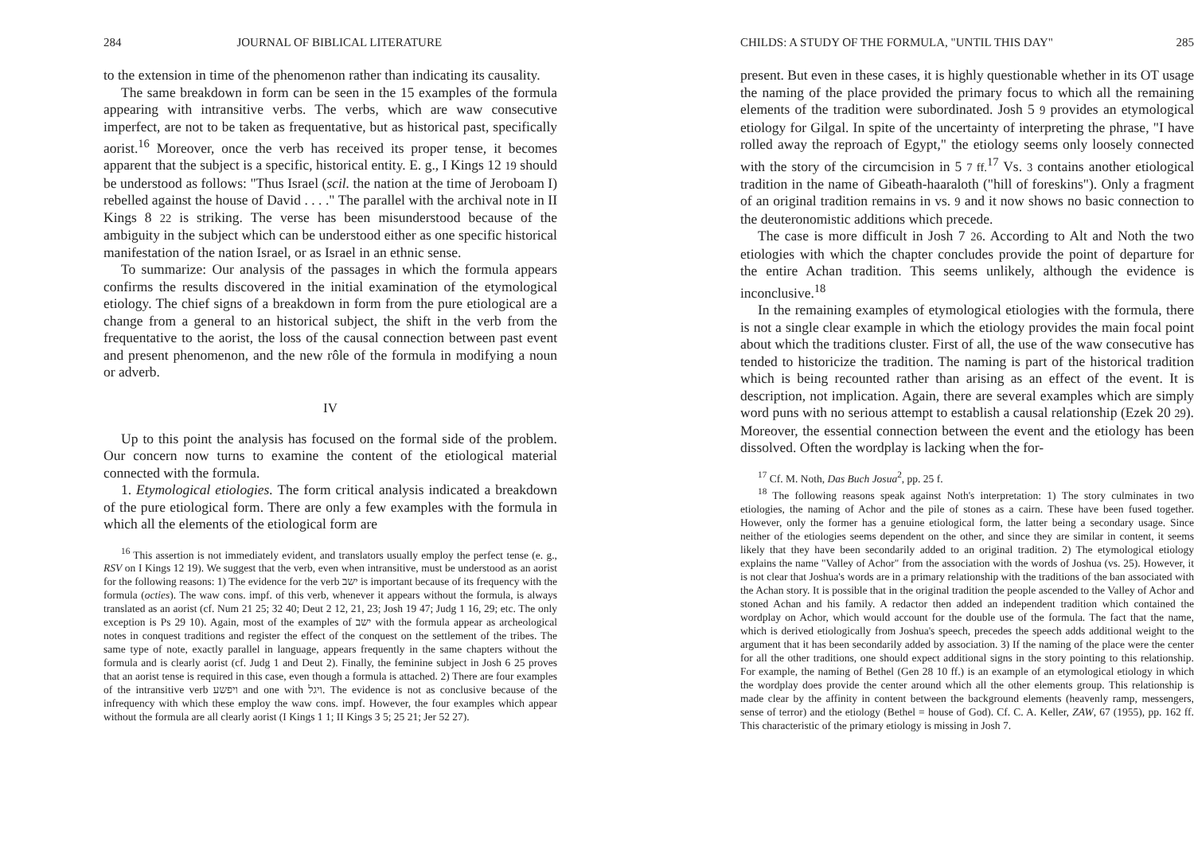284 JOURNAL OF BIBLICAL LITERATURE
to the extension in time of the phenomenon rather than indicating its causality.
The same breakdown in form can be seen in the 15 examples of the formula appearing with intransitive verbs. The verbs, which are waw consecutive imperfect, are not to be taken as frequentative, but as historical past, specifically aorist.<sup>16</sup> Moreover, once the verb has received its proper tense, it becomes apparent that the subject is a specific, historical entity. E. g., I Kings 12 19 should be understood as follows: "Thus Israel (scil. the nation at the time of Jeroboam I) rebelled against the house of David . . . ." The parallel with the archival note in II Kings 8 22 is striking. The verse has been misunderstood because of the ambiguity in the subject which can be understood either as one specific historical manifestation of the nation Israel, or as Israel in an ethnic sense.
To summarize: Our analysis of the passages in which the formula appears confirms the results discovered in the initial examination of the etymological etiology. The chief signs of a breakdown in form from the pure etiological are a change from a general to an historical subject, the shift in the verb from the frequentative to the aorist, the loss of the causal connection between past event and present phenomenon, and the new rôle of the formula in modifying a noun or adverb.
IV
Up to this point the analysis has focused on the formal side of the problem. Our concern now turns to examine the content of the etiological material connected with the formula.
1. Etymological etiologies. The form critical analysis indicated a breakdown of the pure etiological form. There are only a few examples with the formula in which all the elements of the etiological form are
<sup>16</sup> This assertion is not immediately evident, and translators usually employ the perfect tense (e. g., RSV on I Kings 12 19). We suggest that the verb, even when intransitive, must be understood as an aorist for the following reasons: 1) The evidence for the verb ישב is important because of its frequency with the formula (octies). The waw cons. impf. of this verb, whenever it appears without the formula, is always translated as an aorist (cf. Num 21 25; 32 40; Deut 2 12, 21, 23; Josh 19 47; Judg 1 16, 29; etc. The only exception is Ps 29 10). Again, most of the examples of ישב with the formula appear as archeological notes in conquest traditions and register the effect of the conquest on the settlement of the tribes. The same type of note, exactly parallel in language, appears frequently in the same chapters without the formula and is clearly aorist (cf. Judg 1 and Deut 2). Finally, the feminine subject in Josh 6 25 proves that an aorist tense is required in this case, even though a formula is attached. 2) There are four examples of the intransitive verb ויפשע and one with ויגל. The evidence is not as conclusive because of the infrequency with which these employ the waw cons. impf. However, the four examples which appear without the formula are all clearly aorist (I Kings 1 1; II Kings 3 5; 25 21; Jer 52 27).
CHILDS: A STUDY OF THE FORMULA, "UNTIL THIS DAY" 285
present. But even in these cases, it is highly questionable whether in its OT usage the naming of the place provided the primary focus to which all the remaining elements of the tradition were subordinated. Josh 5 9 provides an etymological etiology for Gilgal. In spite of the uncertainty of interpreting the phrase, "I have rolled away the reproach of Egypt," the etiology seems only loosely connected with the story of the circumcision in 5 7 ff.<sup>17</sup> Vs. 3 contains another etiological tradition in the name of Gibeath-haaraloth ("hill of foreskins"). Only a fragment of an original tradition remains in vs. 9 and it now shows no basic connection to the deuteronomistic additions which precede.
The case is more difficult in Josh 7 26. According to Alt and Noth the two etiologies with which the chapter concludes provide the point of departure for the entire Achan tradition. This seems unlikely, although the evidence is inconclusive.<sup>18</sup>
In the remaining examples of etymological etiologies with the formula, there is not a single clear example in which the etiology provides the main focal point about which the traditions cluster. First of all, the use of the waw consecutive has tended to historicize the tradition. The naming is part of the historical tradition which is being recounted rather than arising as an effect of the event. It is description, not implication. Again, there are several examples which are simply word puns with no serious attempt to establish a causal relationship (Ezek 20 29). Moreover, the essential connection between the event and the etiology has been dissolved. Often the wordplay is lacking when the for-
<sup>17</sup> Cf. M. Noth, Das Buch Josua<sup>2</sup>, pp. 25 f.
<sup>18</sup> The following reasons speak against Noth's interpretation: 1) The story culminates in two etiologies, the naming of Achor and the pile of stones as a cairn. These have been fused together. However, only the former has a genuine etiological form, the latter being a secondary usage. Since neither of the etiologies seems dependent on the other, and since they are similar in content, it seems likely that they have been secondarily added to an original tradition. 2) The etymological etiology explains the name "Valley of Achor" from the association with the words of Joshua (vs. 25). However, it is not clear that Joshua's words are in a primary relationship with the traditions of the ban associated with the Achan story. It is possible that in the original tradition the people ascended to the Valley of Achor and stoned Achan and his family. A redactor then added an independent tradition which contained the wordplay on Achor, which would account for the double use of the formula. The fact that the name, which is derived etiologically from Joshua's speech, precedes the speech adds additional weight to the argument that it has been secondarily added by association. 3) If the naming of the place were the center for all the other traditions, one should expect additional signs in the story pointing to this relationship. For example, the naming of Bethel (Gen 28 10 ff.) is an example of an etymological etiology in which the wordplay does provide the center around which all the other elements group. This relationship is made clear by the affinity in content between the background elements (heavenly ramp, messengers, sense of terror) and the etiology (Bethel = house of God). Cf. C. A. Keller, ZAW, 67 (1955), pp. 162 ff. This characteristic of the primary etiology is missing in Josh 7.